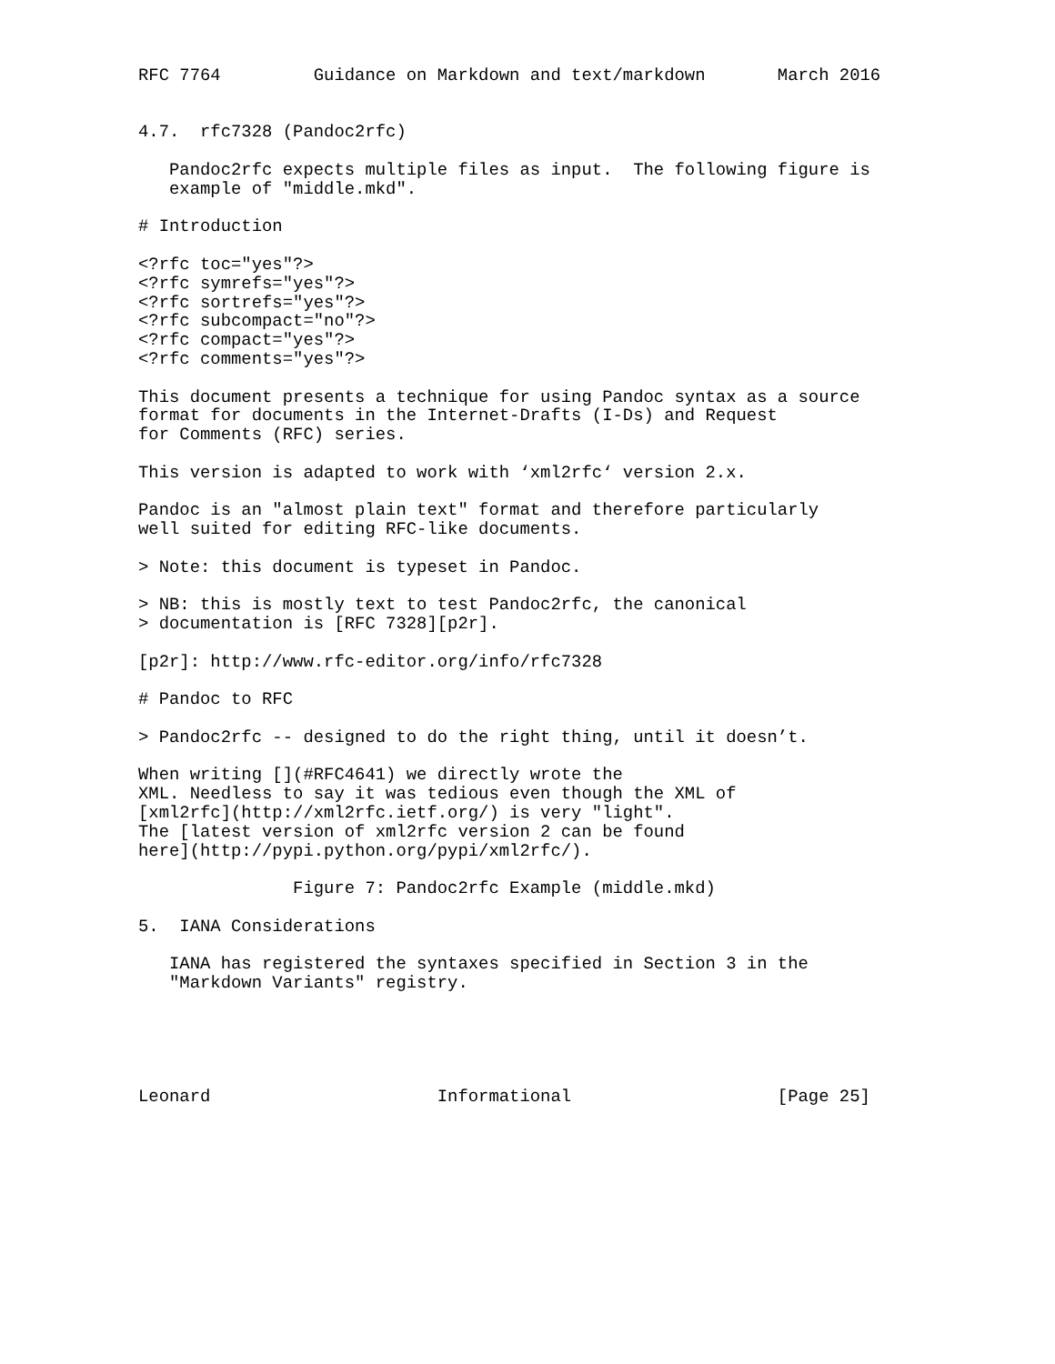RFC 7764         Guidance on Markdown and text/markdown       March 2016


4.7.  rfc7328 (Pandoc2rfc)

   Pandoc2rfc expects multiple files as input.  The following figure is
   example of "middle.mkd".

# Introduction

<?rfc toc="yes"?>
<?rfc symrefs="yes"?>
<?rfc sortrefs="yes"?>
<?rfc subcompact="no"?>
<?rfc compact="yes"?>
<?rfc comments="yes"?>

This document presents a technique for using Pandoc syntax as a source
format for documents in the Internet-Drafts (I-Ds) and Request
for Comments (RFC) series.

This version is adapted to work with ‘xml2rfc‘ version 2.x.

Pandoc is an "almost plain text" format and therefore particularly
well suited for editing RFC-like documents.

> Note: this document is typeset in Pandoc.

> NB: this is mostly text to test Pandoc2rfc, the canonical
> documentation is [RFC 7328][p2r].

[p2r]: http://www.rfc-editor.org/info/rfc7328

# Pandoc to RFC

> Pandoc2rfc -- designed to do the right thing, until it doesn’t.

When writing [](#RFC4641) we directly wrote the
XML. Needless to say it was tedious even though the XML of
[xml2rfc](http://xml2rfc.ietf.org/) is very "light".
The [latest version of xml2rfc version 2 can be found
here](http://pypi.python.org/pypi/xml2rfc/).

               Figure 7: Pandoc2rfc Example (middle.mkd)

5.  IANA Considerations

   IANA has registered the syntaxes specified in Section 3 in the
   "Markdown Variants" registry.





Leonard                      Informational                    [Page 25]